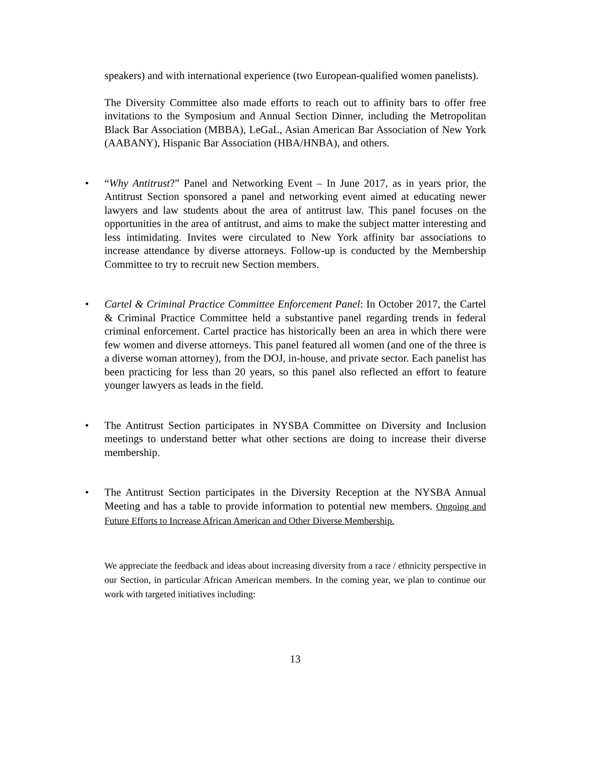speakers) and with international experience (two European-qualified women panelists).
The Diversity Committee also made efforts to reach out to affinity bars to offer free invitations to the Symposium and Annual Section Dinner, including the Metropolitan Black Bar Association (MBBA), LeGaL, Asian American Bar Association of New York (AABANY), Hispanic Bar Association (HBA/HNBA), and others.
• “Why Antitrust?” Panel and Networking Event – In June 2017, as in years prior, the Antitrust Section sponsored a panel and networking event aimed at educating newer lawyers and law students about the area of antitrust law. This panel focuses on the opportunities in the area of antitrust, and aims to make the subject matter interesting and less intimidating. Invites were circulated to New York affinity bar associations to increase attendance by diverse attorneys. Follow-up is conducted by the Membership Committee to try to recruit new Section members.
• Cartel & Criminal Practice Committee Enforcement Panel: In October 2017, the Cartel & Criminal Practice Committee held a substantive panel regarding trends in federal criminal enforcement. Cartel practice has historically been an area in which there were few women and diverse attorneys. This panel featured all women (and one of the three is a diverse woman attorney), from the DOJ, in-house, and private sector. Each panelist has been practicing for less than 20 years, so this panel also reflected an effort to feature younger lawyers as leads in the field.
• The Antitrust Section participates in NYSBA Committee on Diversity and Inclusion meetings to understand better what other sections are doing to increase their diverse membership.
• The Antitrust Section participates in the Diversity Reception at the NYSBA Annual Meeting and has a table to provide information to potential new members. Ongoing and Future Efforts to Increase African American and Other Diverse Membership.
We appreciate the feedback and ideas about increasing diversity from a race / ethnicity perspective in our Section, in particular African American members. In the coming year, we plan to continue our work with targeted initiatives including:
13